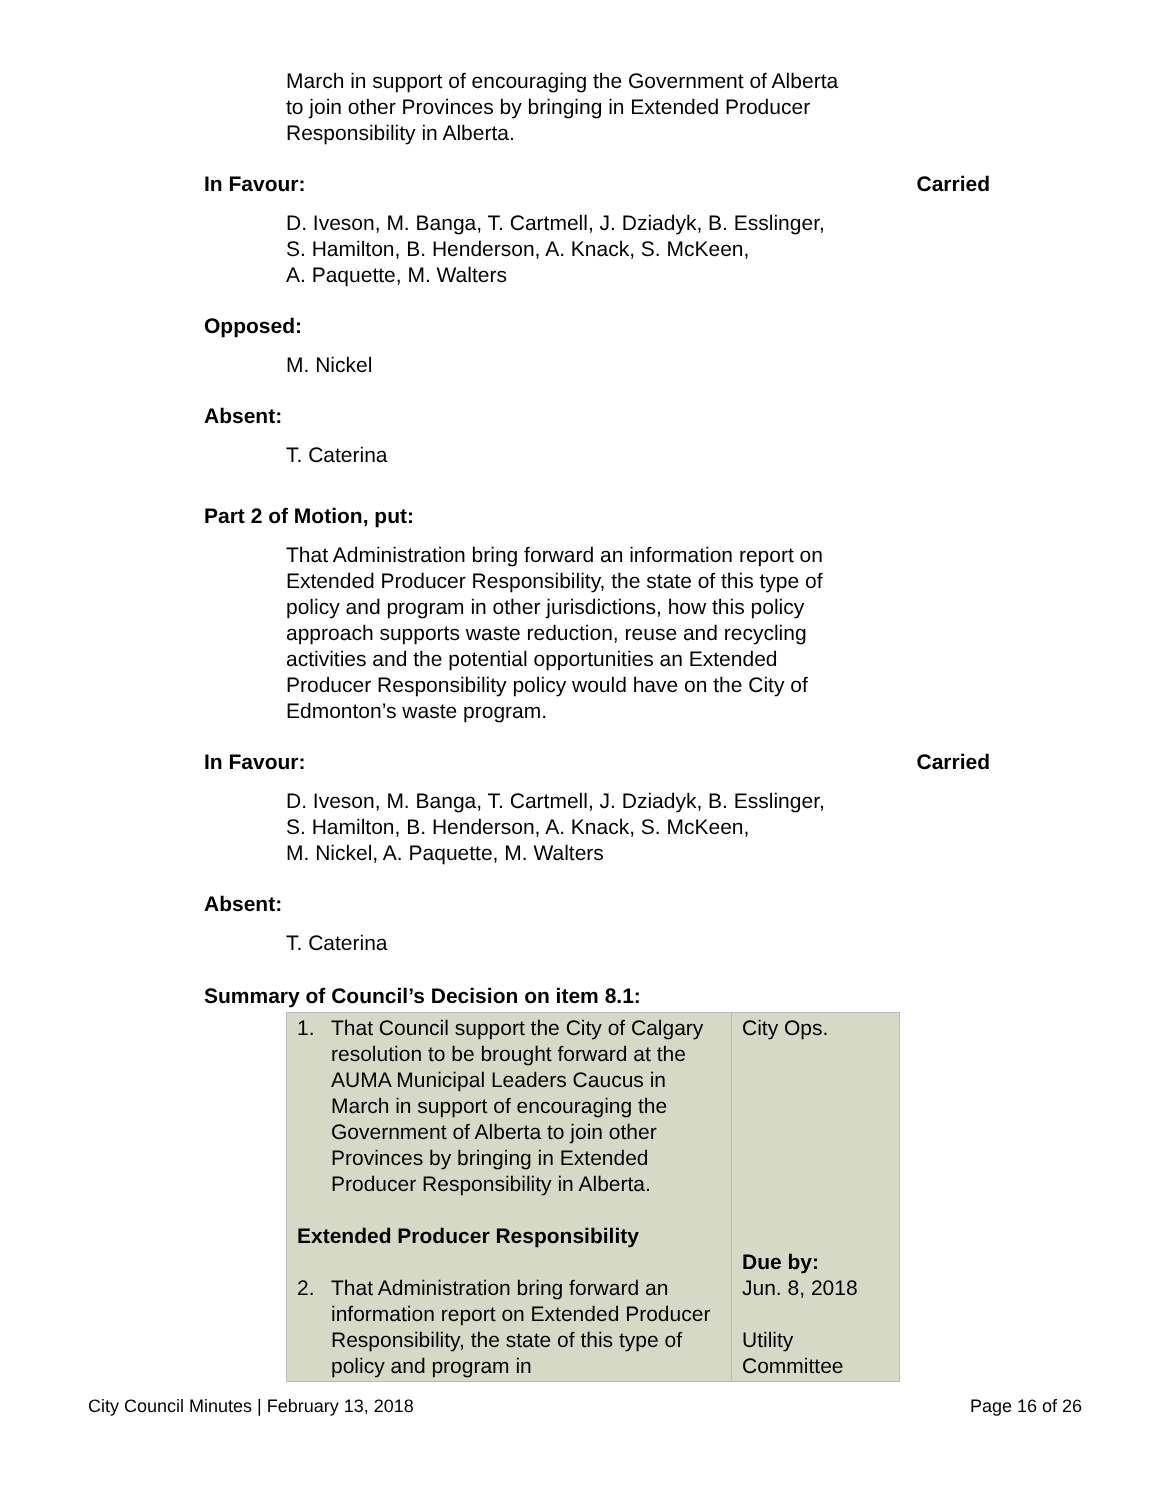March in support of encouraging the Government of Alberta
to join other Provinces by bringing in Extended Producer
Responsibility in Alberta.
In Favour: Carried
D. Iveson, M. Banga, T. Cartmell, J. Dziadyk, B. Esslinger,
S. Hamilton, B. Henderson, A. Knack, S. McKeen,
A. Paquette, M. Walters
Opposed:
M. Nickel
Absent:
T. Caterina
Part 2 of Motion, put:
That Administration bring forward an information report on
Extended Producer Responsibility, the state of this type of
policy and program in other jurisdictions, how this policy
approach supports waste reduction, reuse and recycling
activities and the potential opportunities an Extended
Producer Responsibility policy would have on the City of
Edmonton’s waste program.
In Favour: Carried
D. Iveson, M. Banga, T. Cartmell, J. Dziadyk, B. Esslinger,
S. Hamilton, B. Henderson, A. Knack, S. McKeen,
M. Nickel, A. Paquette, M. Walters
Absent:
T. Caterina
Summary of Council’s Decision on item 8.1:
| 1. That Council support the City of Calgary resolution to be brought forward at the AUMA Municipal Leaders Caucus in March in support of encouraging the Government of Alberta to join other Provinces by bringing in Extended Producer Responsibility in Alberta. Extended Producer Responsibility 2. That Administration bring forward an information report on Extended Producer Responsibility, the state of this type of policy and program in | City Ops. Due by: Jun. 8, 2018 Utility Committee |
City Council Minutes | February 13, 2018 Page 16 of 26